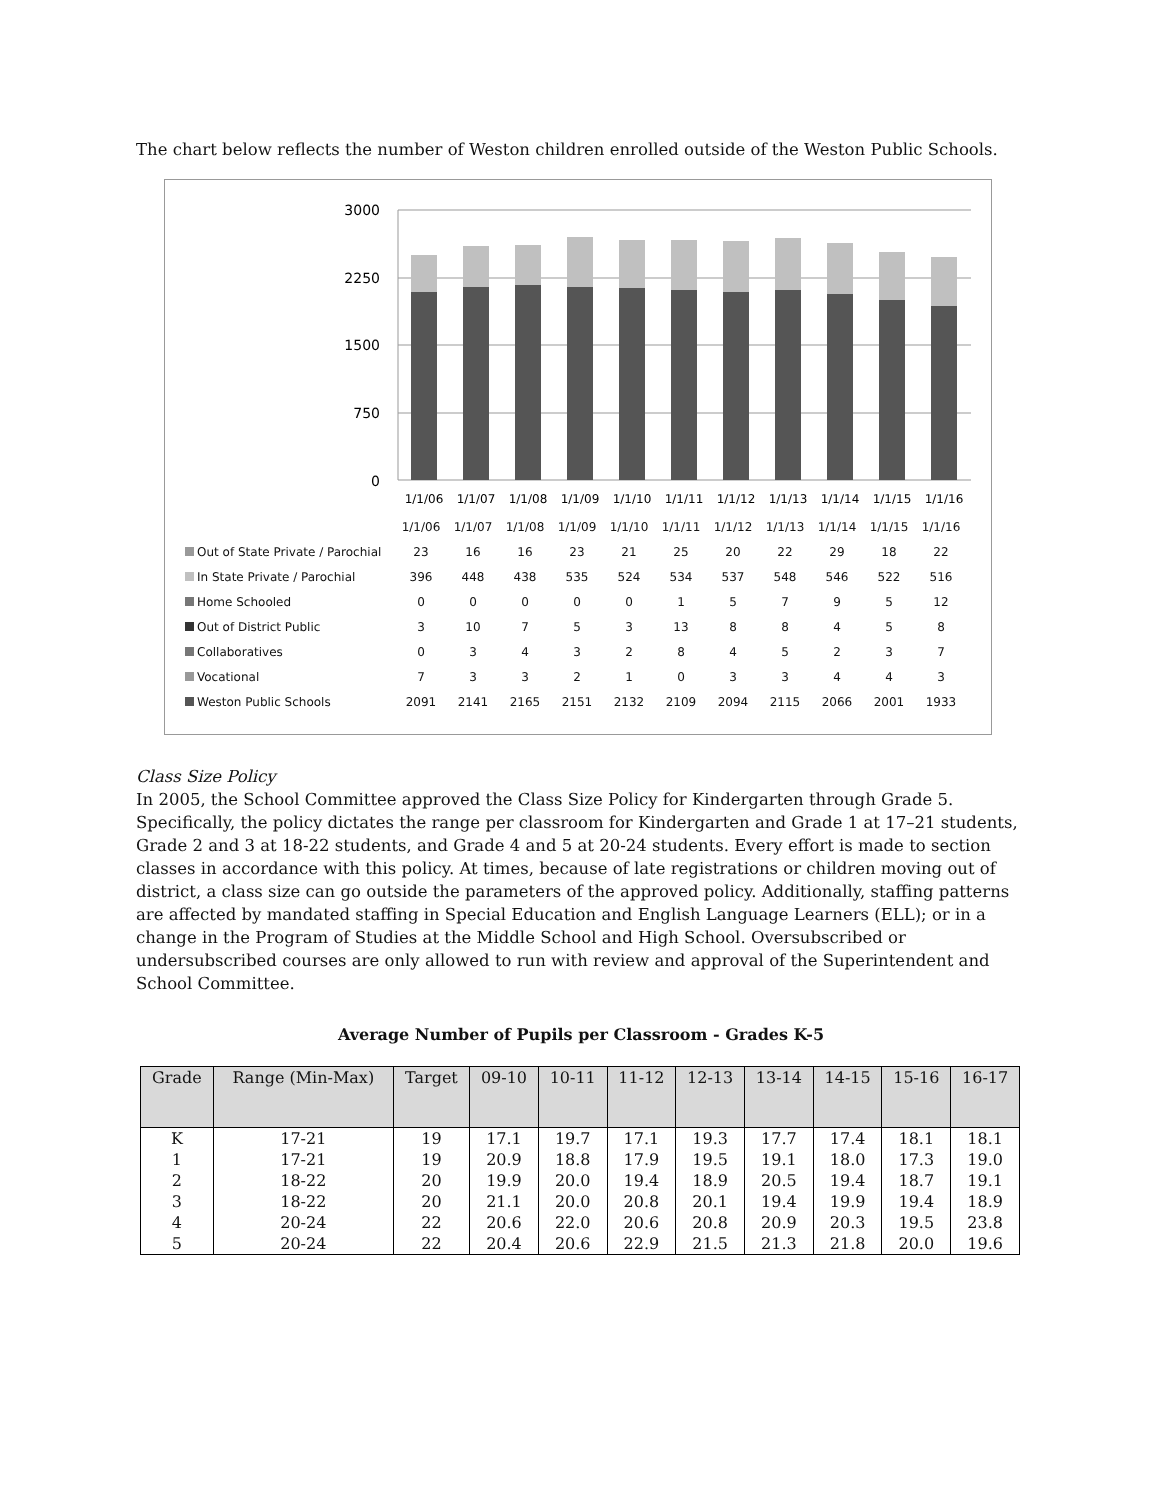The chart below reflects the number of Weston children enrolled outside of the Weston Public Schools.
3000
2250
1500
750
0
1/1/06
1/1/07
1/1/08
1/1/09
1/1/10
1/1/11
1/1/12
1/1/13
1/1/14
1/1/15
1/1/16
| | 1/1/06 | 1/1/07 | 1/1/08 | 1/1/09 | 1/1/10 | 1/1/11 | 1/1/12 | 1/1/13 | 1/1/14 | 1/1/15 | 1/1/16 |
| Out of State Private / Parochial | 23 | 16 | 16 | 23 | 21 | 25 | 20 | 22 | 29 | 18 | 22 |
| In State Private / Parochial | 396 | 448 | 438 | 535 | 524 | 534 | 537 | 548 | 546 | 522 | 516 |
| Home Schooled | 0 | 0 | 0 | 0 | 0 | 1 | 5 | 7 | 9 | 5 | 12 |
| Out of District Public | 3 | 10 | 7 | 5 | 3 | 13 | 8 | 8 | 4 | 5 | 8 |
| Collaboratives | 0 | 3 | 4 | 3 | 2 | 8 | 4 | 5 | 2 | 3 | 7 |
| Vocational | 7 | 3 | 3 | 2 | 1 | 0 | 3 | 3 | 4 | 4 | 3 |
| Weston Public Schools | 2091 | 2141 | 2165 | 2151 | 2132 | 2109 | 2094 | 2115 | 2066 | 2001 | 1933 |
Class Size Policy
In 2005, the School Committee approved the Class Size Policy for Kindergarten through Grade 5. Specifically, the policy dictates the range per classroom for Kindergarten and Grade 1 at 17–21 students, Grade 2 and 3 at 18-22 students, and Grade 4 and 5 at 20-24 students. Every effort is made to section classes in accordance with this policy. At times, because of late registrations or children moving out of district, a class size can go outside the parameters of the approved policy. Additionally, staffing patterns are affected by mandated staffing in Special Education and English Language Learners (ELL); or in a change in the Program of Studies at the Middle School and High School. Oversubscribed or undersubscribed courses are only allowed to run with review and approval of the Superintendent and School Committee.
Average Number of Pupils per Classroom - Grades K-5
| Grade | Range (Min-Max) | Target | 09-10 | 10-11 | 11-12 | 12-13 | 13-14 | 14-15 | 15-16 | 16-17 |
| --- | --- | --- | --- | --- | --- | --- | --- | --- | --- | --- |
| K | 17-21 | 19 | 17.1 | 19.7 | 17.1 | 19.3 | 17.7 | 17.4 | 18.1 | 18.1 |
| 1 | 17-21 | 19 | 20.9 | 18.8 | 17.9 | 19.5 | 19.1 | 18.0 | 17.3 | 19.0 |
| 2 | 18-22 | 20 | 19.9 | 20.0 | 19.4 | 18.9 | 20.5 | 19.4 | 18.7 | 19.1 |
| 3 | 18-22 | 20 | 21.1 | 20.0 | 20.8 | 20.1 | 19.4 | 19.9 | 19.4 | 18.9 |
| 4 | 20-24 | 22 | 20.6 | 22.0 | 20.6 | 20.8 | 20.9 | 20.3 | 19.5 | 23.8 |
| 5 | 20-24 | 22 | 20.4 | 20.6 | 22.9 | 21.5 | 21.3 | 21.8 | 20.0 | 19.6 |